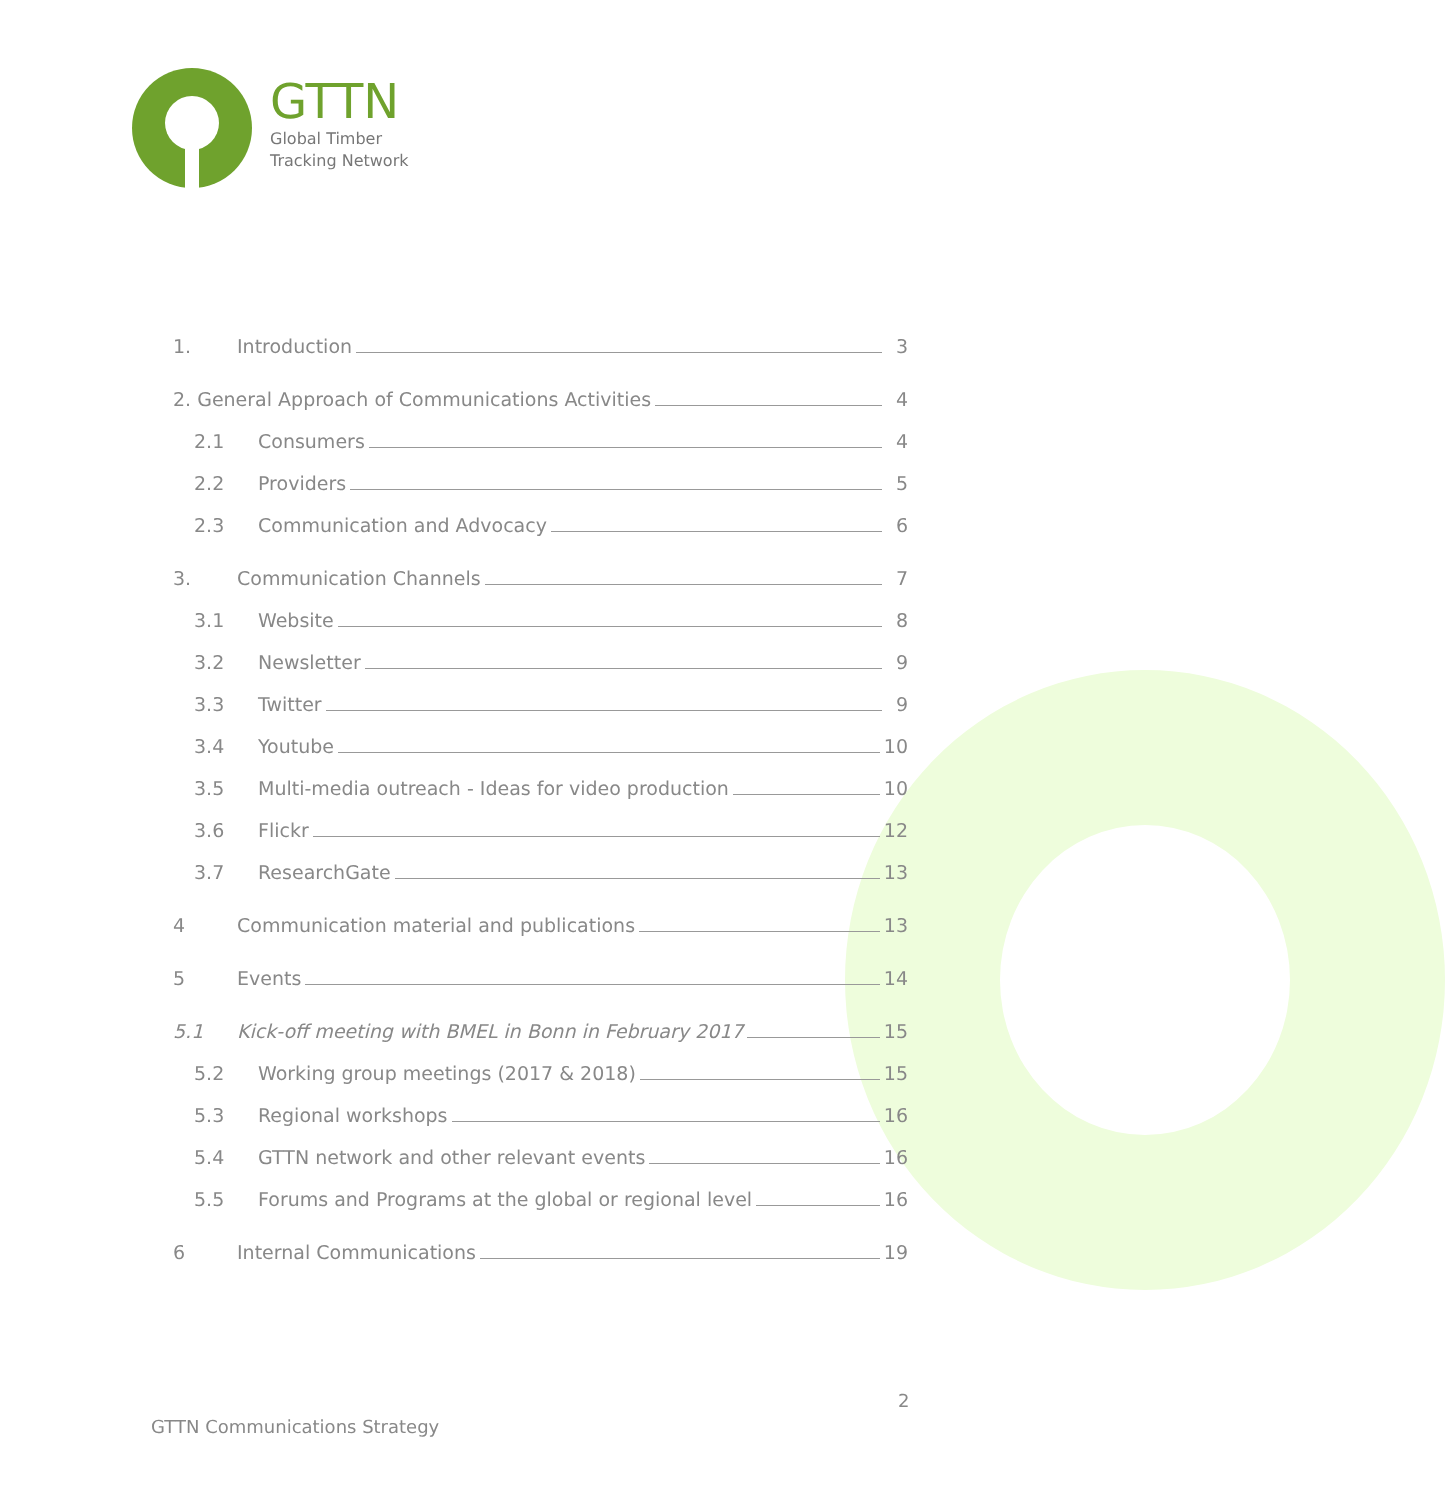GTTN
Global Timber
Tracking Network
1. Introduction 3
2. General Approach of Communications Activities 4
2.1 Consumers 4
2.2 Providers 5
2.3 Communication and Advocacy 6
3. Communication Channels 7
3.1 Website 8
3.2 Newsletter 9
3.3 Twitter 9
3.4 Youtube 10
3.5 Multi-media outreach - Ideas for video production 10
3.6 Flickr 12
3.7 ResearchGate 13
4 Communication material and publications 13
5 Events 14
5.1 Kick-off meeting with BMEL in Bonn in February 2017 15
5.2 Working group meetings (2017 & 2018) 15
5.3 Regional workshops 16
5.4 GTTN network and other relevant events 16
5.5 Forums and Programs at the global or regional level 16
6 Internal Communications 19
2
GTTN Communications Strategy